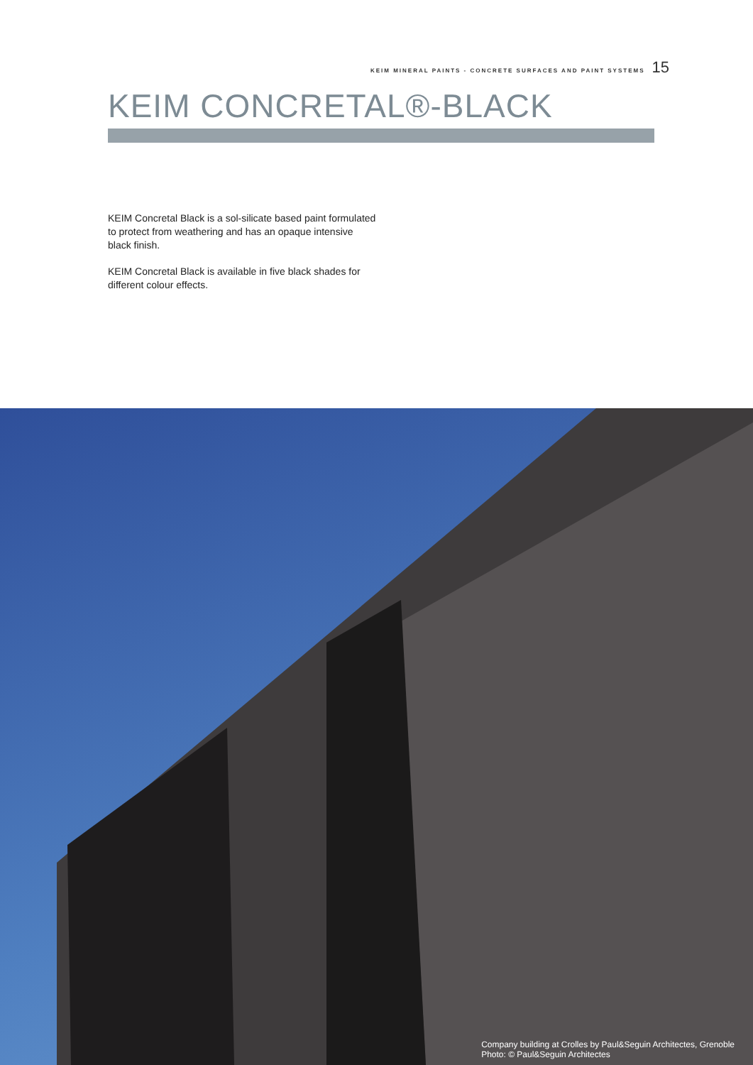KEIM MINERAL PAINTS - CONCRETE SURFACES AND PAINT SYSTEMS 15
KEIM CONCRETAL®-BLACK
KEIM Concretal Black is a sol-silicate based paint formulated to protect from weathering and has an opaque intensive black finish.
KEIM Concretal Black is available in five black shades for different colour effects.
Company building at Crolles by Paul&Seguin Architectes, Grenoble
Photo: © Paul&Seguin Architectes